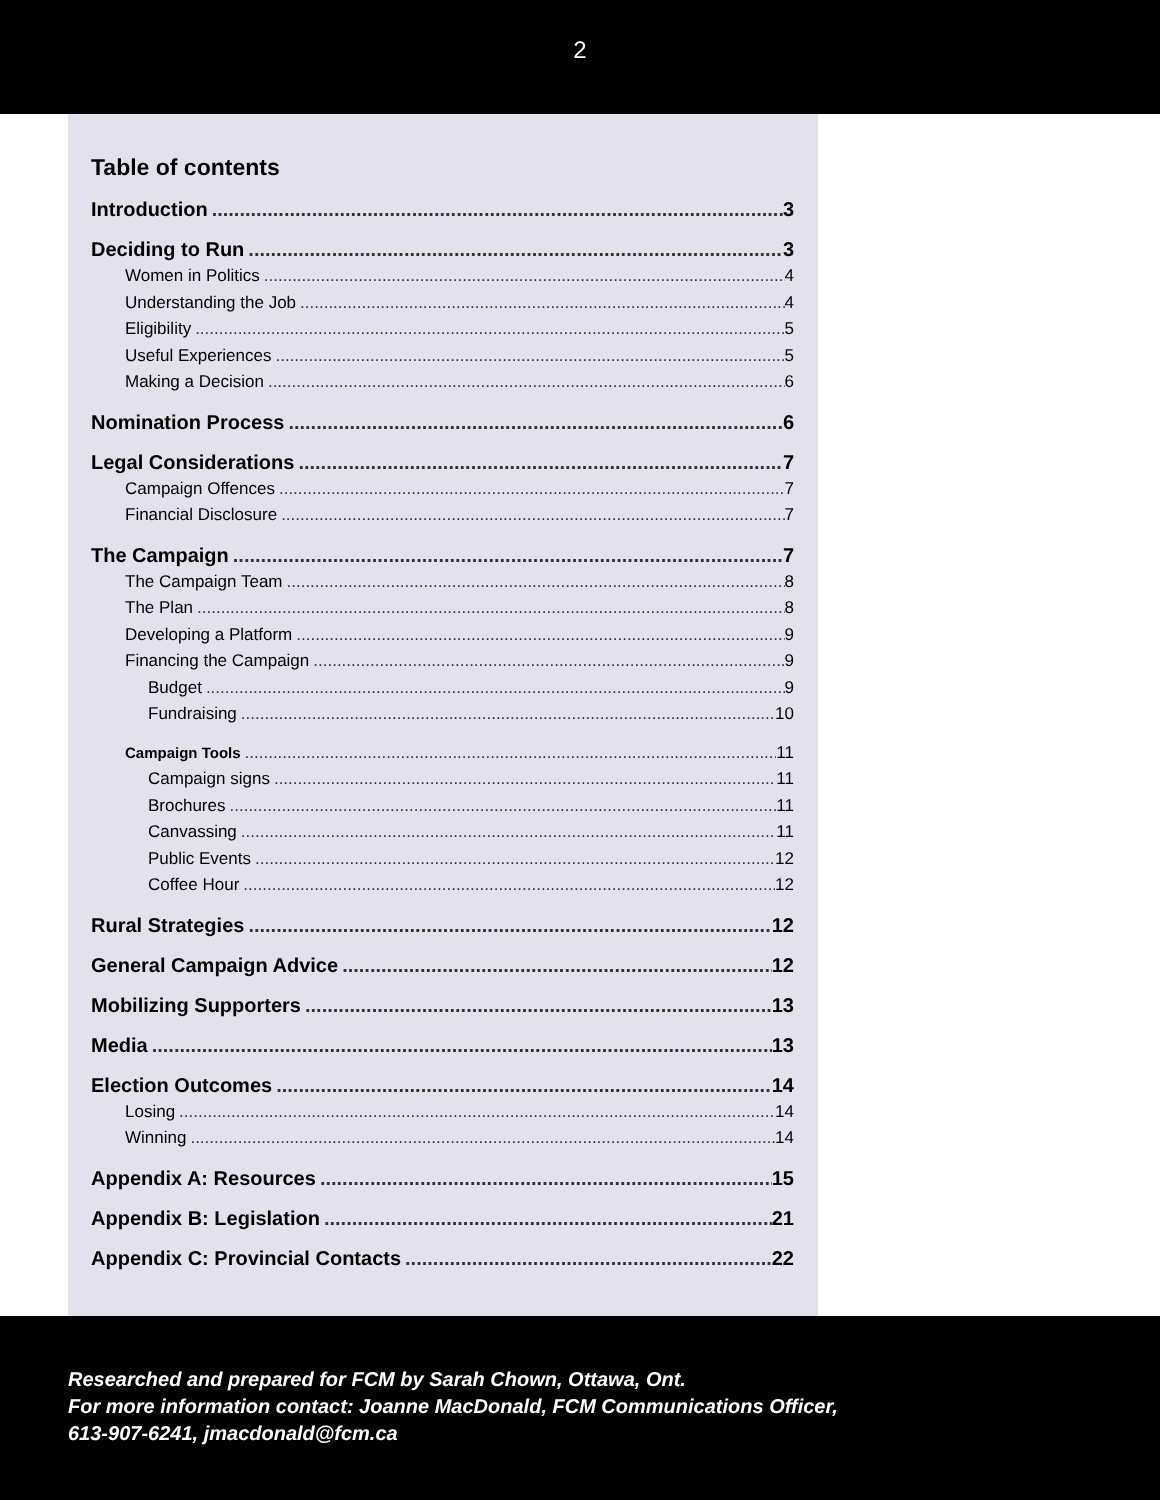2
Table of contents
Introduction 3
Deciding to Run 3
Women in Politics 4
Understanding the Job 4
Eligibility 5
Useful Experiences 5
Making a Decision 6
Nomination Process 6
Legal Considerations 7
Campaign Offences 7
Financial Disclosure 7
The Campaign 7
The Campaign Team 8
The Plan 8
Developing a Platform 9
Financing the Campaign 9
Budget 9
Fundraising 10
Campaign Tools 11
Campaign signs 11
Brochures 11
Canvassing 11
Public Events 12
Coffee Hour 12
Rural Strategies 12
General Campaign Advice 12
Mobilizing Supporters 13
Media 13
Election Outcomes 14
Losing 14
Winning 14
Appendix A: Resources 15
Appendix B: Legislation 21
Appendix C: Provincial Contacts 22
Researched and prepared for FCM by Sarah Chown, Ottawa, Ont.
For more information contact: Joanne MacDonald, FCM Communications Officer,
613-907-6241, jmacdonald@fcm.ca